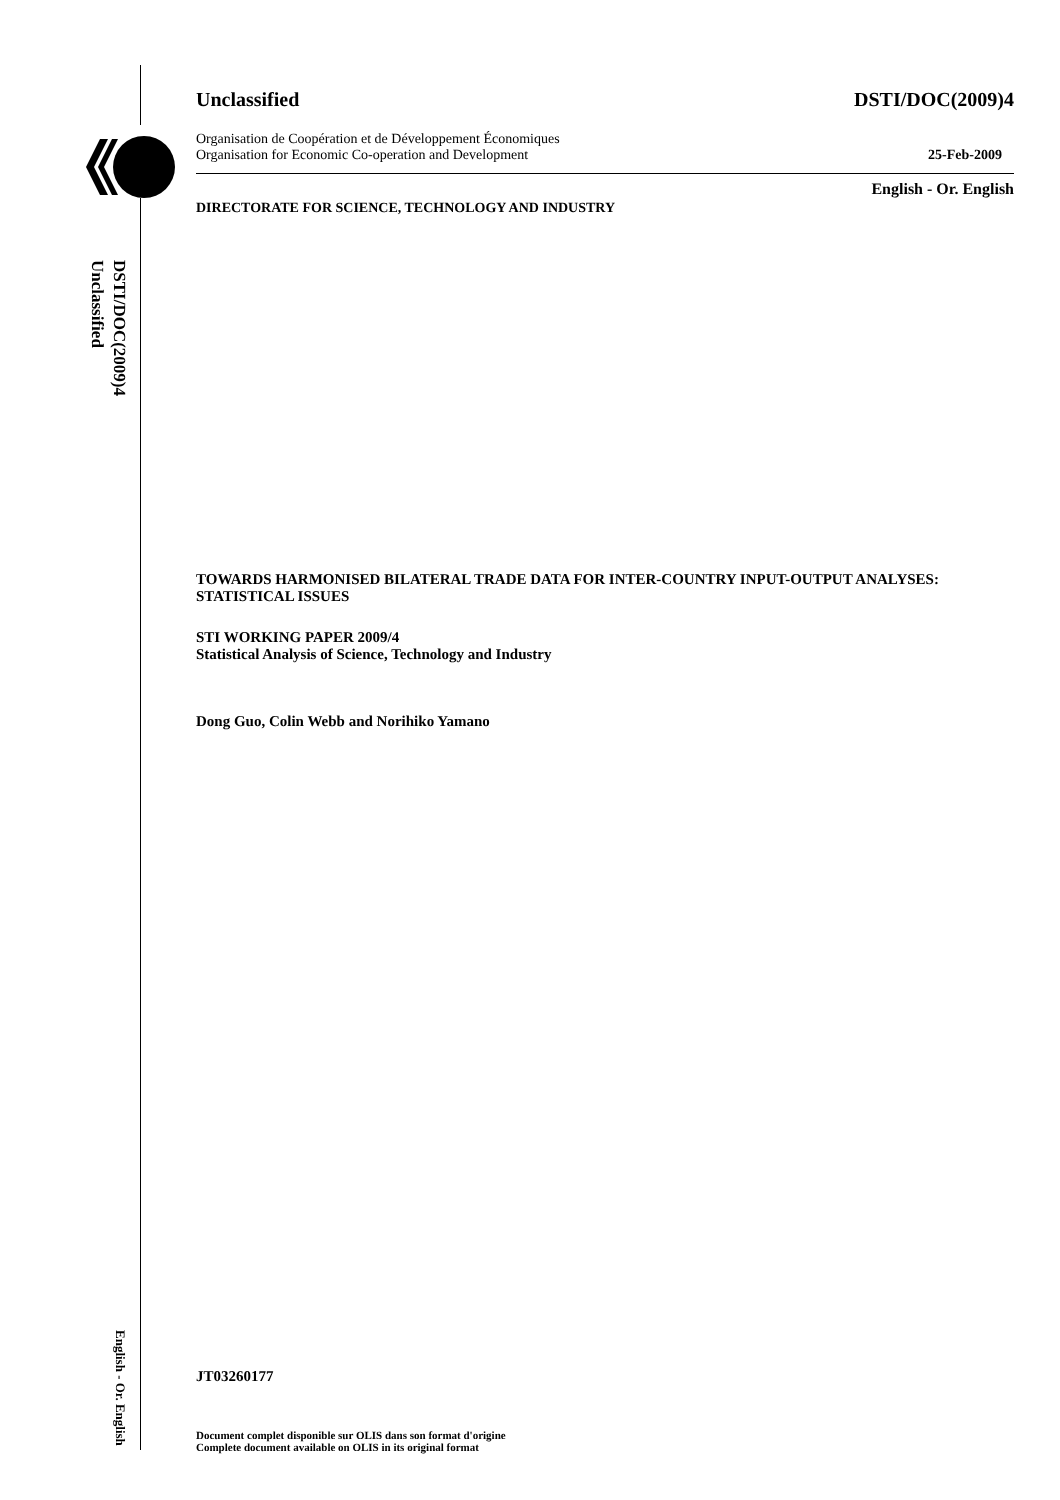DSTI/DOC(2009)4
Unclassified
English - Or. English
Unclassified DSTI/DOC(2009)4
Organisation de Coopération et de Développement Économiques
Organisation for Economic Co-operation and Development 25-Feb-2009
English - Or. English
DIRECTORATE FOR SCIENCE, TECHNOLOGY AND INDUSTRY
TOWARDS HARMONISED BILATERAL TRADE DATA FOR INTER-COUNTRY INPUT-OUTPUT ANALYSES: STATISTICAL ISSUES
STI WORKING PAPER 2009/4
Statistical Analysis of Science, Technology and Industry
Dong Guo, Colin Webb and Norihiko Yamano
JT03260177
Document complet disponible sur OLIS dans son format d'origine
Complete document available on OLIS in its original format